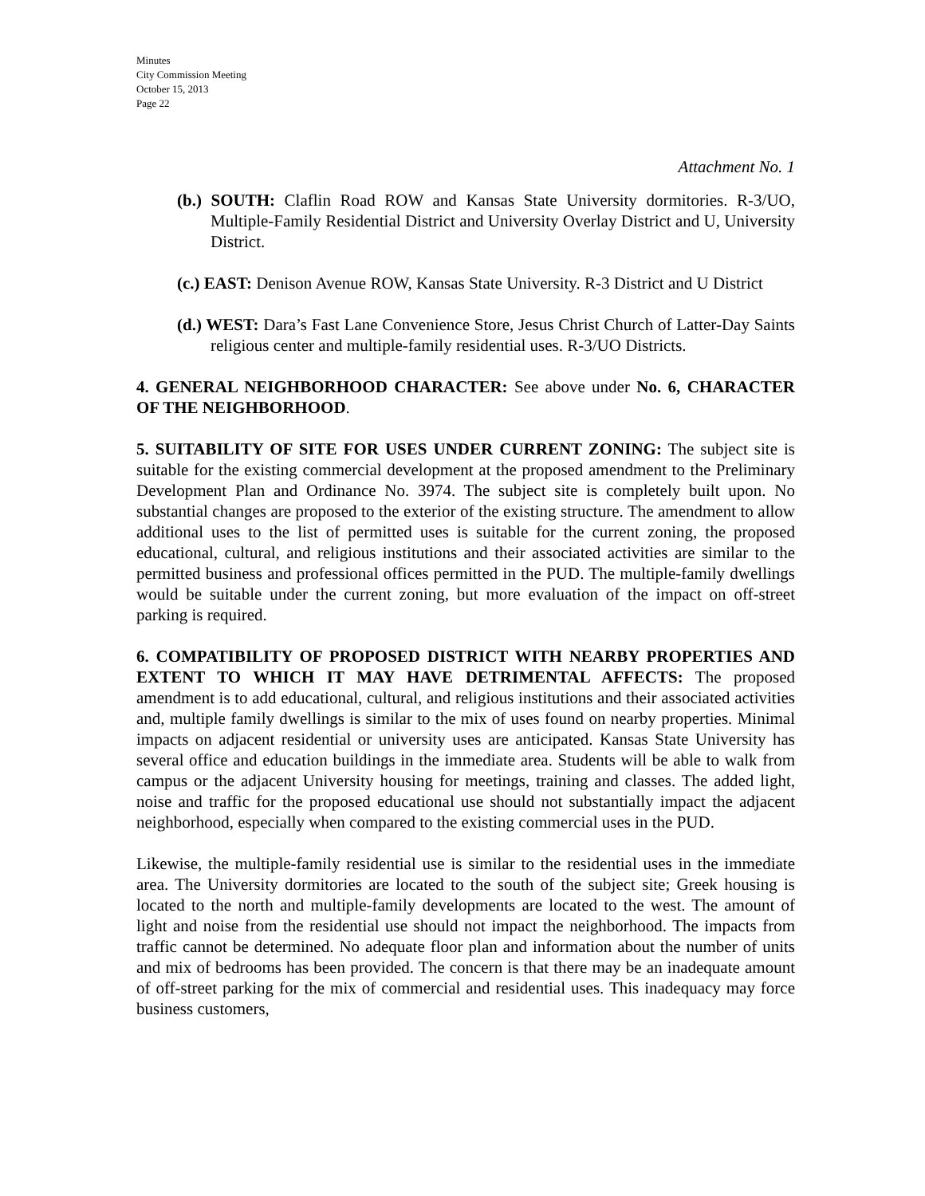Minutes
City Commission Meeting
October 15, 2013
Page 22
Attachment No. 1
(b.) SOUTH: Claflin Road ROW and Kansas State University dormitories. R-3/UO, Multiple-Family Residential District and University Overlay District and U, University District.
(c.) EAST: Denison Avenue ROW, Kansas State University. R-3 District and U District
(d.) WEST: Dara’s Fast Lane Convenience Store, Jesus Christ Church of Latter-Day Saints religious center and multiple-family residential uses. R-3/UO Districts.
4. GENERAL NEIGHBORHOOD CHARACTER: See above under No. 6, CHARACTER OF THE NEIGHBORHOOD.
5. SUITABILITY OF SITE FOR USES UNDER CURRENT ZONING: The subject site is suitable for the existing commercial development at the proposed amendment to the Preliminary Development Plan and Ordinance No. 3974. The subject site is completely built upon. No substantial changes are proposed to the exterior of the existing structure. The amendment to allow additional uses to the list of permitted uses is suitable for the current zoning, the proposed educational, cultural, and religious institutions and their associated activities are similar to the permitted business and professional offices permitted in the PUD. The multiple-family dwellings would be suitable under the current zoning, but more evaluation of the impact on off-street parking is required.
6. COMPATIBILITY OF PROPOSED DISTRICT WITH NEARBY PROPERTIES AND EXTENT TO WHICH IT MAY HAVE DETRIMENTAL AFFECTS: The proposed amendment is to add educational, cultural, and religious institutions and their associated activities and, multiple family dwellings is similar to the mix of uses found on nearby properties. Minimal impacts on adjacent residential or university uses are anticipated. Kansas State University has several office and education buildings in the immediate area. Students will be able to walk from campus or the adjacent University housing for meetings, training and classes. The added light, noise and traffic for the proposed educational use should not substantially impact the adjacent neighborhood, especially when compared to the existing commercial uses in the PUD.
Likewise, the multiple-family residential use is similar to the residential uses in the immediate area. The University dormitories are located to the south of the subject site; Greek housing is located to the north and multiple-family developments are located to the west. The amount of light and noise from the residential use should not impact the neighborhood. The impacts from traffic cannot be determined. No adequate floor plan and information about the number of units and mix of bedrooms has been provided. The concern is that there may be an inadequate amount of off-street parking for the mix of commercial and residential uses. This inadequacy may force business customers,